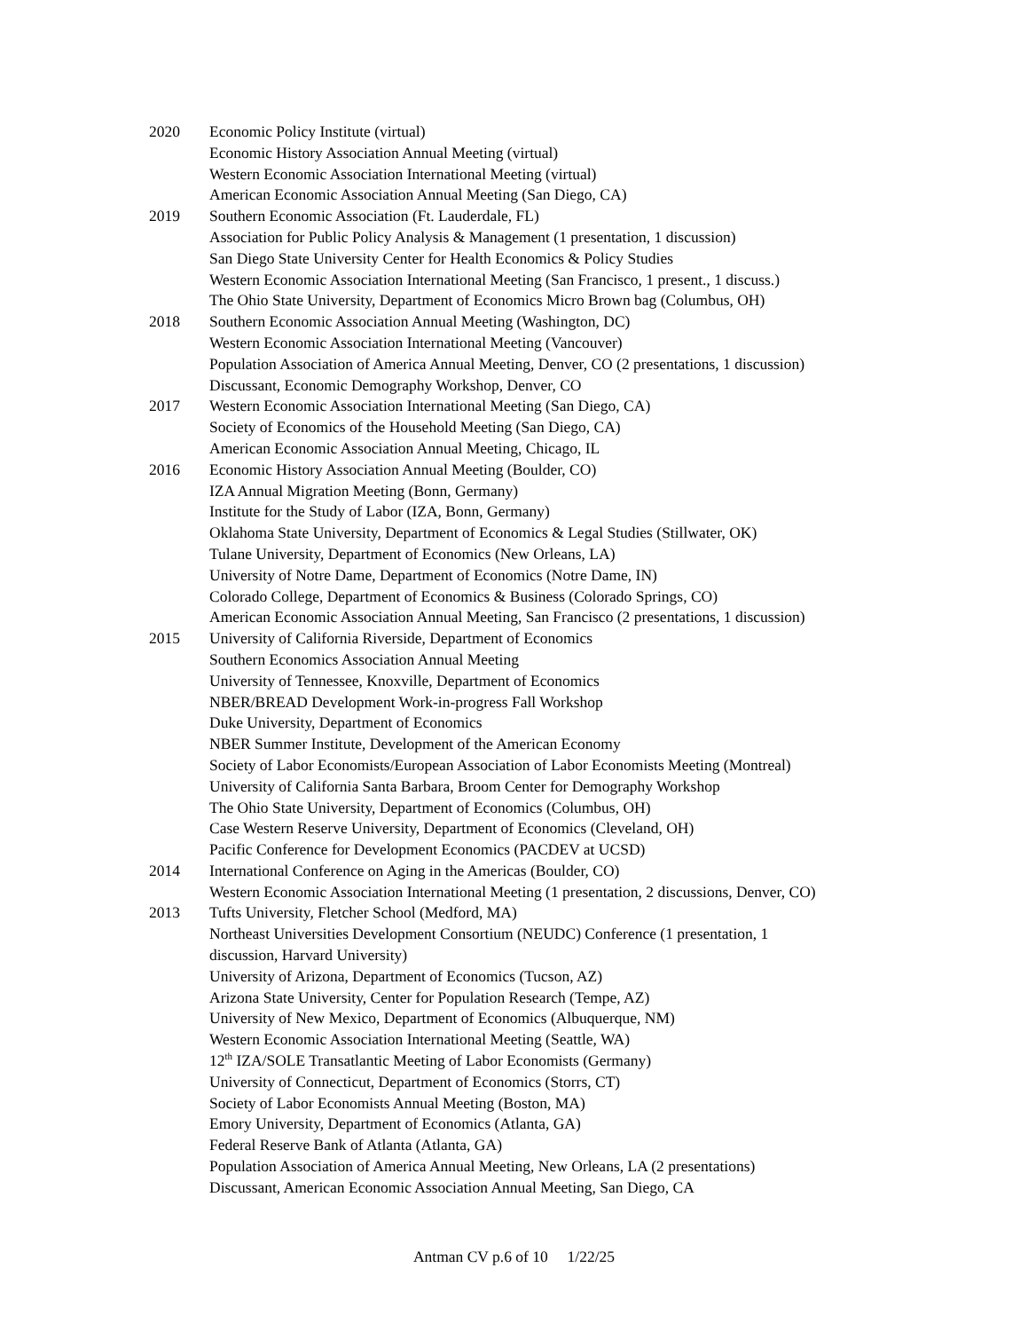2020 Economic Policy Institute (virtual)
Economic History Association Annual Meeting (virtual)
Western Economic Association International Meeting (virtual)
American Economic Association Annual Meeting (San Diego, CA)
2019 Southern Economic Association (Ft. Lauderdale, FL)
Association for Public Policy Analysis & Management (1 presentation, 1 discussion)
San Diego State University Center for Health Economics & Policy Studies
Western Economic Association International Meeting (San Francisco, 1 present., 1 discuss.)
The Ohio State University, Department of Economics Micro Brown bag (Columbus, OH)
2018 Southern Economic Association Annual Meeting (Washington, DC)
Western Economic Association International Meeting (Vancouver)
Population Association of America Annual Meeting, Denver, CO (2 presentations, 1 discussion)
Discussant, Economic Demography Workshop, Denver, CO
2017 Western Economic Association International Meeting (San Diego, CA)
Society of Economics of the Household Meeting (San Diego, CA)
American Economic Association Annual Meeting, Chicago, IL
2016 Economic History Association Annual Meeting (Boulder, CO)
IZA Annual Migration Meeting (Bonn, Germany)
Institute for the Study of Labor (IZA, Bonn, Germany)
Oklahoma State University, Department of Economics & Legal Studies (Stillwater, OK)
Tulane University, Department of Economics (New Orleans, LA)
University of Notre Dame, Department of Economics (Notre Dame, IN)
Colorado College, Department of Economics & Business (Colorado Springs, CO)
American Economic Association Annual Meeting, San Francisco (2 presentations, 1 discussion)
2015 University of California Riverside, Department of Economics
Southern Economics Association Annual Meeting
University of Tennessee, Knoxville, Department of Economics
NBER/BREAD Development Work-in-progress Fall Workshop
Duke University, Department of Economics
NBER Summer Institute, Development of the American Economy
Society of Labor Economists/European Association of Labor Economists Meeting (Montreal)
University of California Santa Barbara, Broom Center for Demography Workshop
The Ohio State University, Department of Economics (Columbus, OH)
Case Western Reserve University, Department of Economics (Cleveland, OH)
Pacific Conference for Development Economics (PACDEV at UCSD)
2014 International Conference on Aging in the Americas (Boulder, CO)
Western Economic Association International Meeting (1 presentation, 2 discussions, Denver, CO)
2013 Tufts University, Fletcher School (Medford, MA)
Northeast Universities Development Consortium (NEUDC) Conference (1 presentation, 1
discussion, Harvard University)
University of Arizona, Department of Economics (Tucson, AZ)
Arizona State University, Center for Population Research (Tempe, AZ)
University of New Mexico, Department of Economics (Albuquerque, NM)
Western Economic Association International Meeting (Seattle, WA)
12<sup>th</sup> IZA/SOLE Transatlantic Meeting of Labor Economists (Germany)
University of Connecticut, Department of Economics (Storrs, CT)
Society of Labor Economists Annual Meeting (Boston, MA)
Emory University, Department of Economics (Atlanta, GA)
Federal Reserve Bank of Atlanta (Atlanta, GA)
Population Association of America Annual Meeting, New Orleans, LA (2 presentations)
Discussant, American Economic Association Annual Meeting, San Diego, CA
Antman CV p.6 of 10 1/22/25